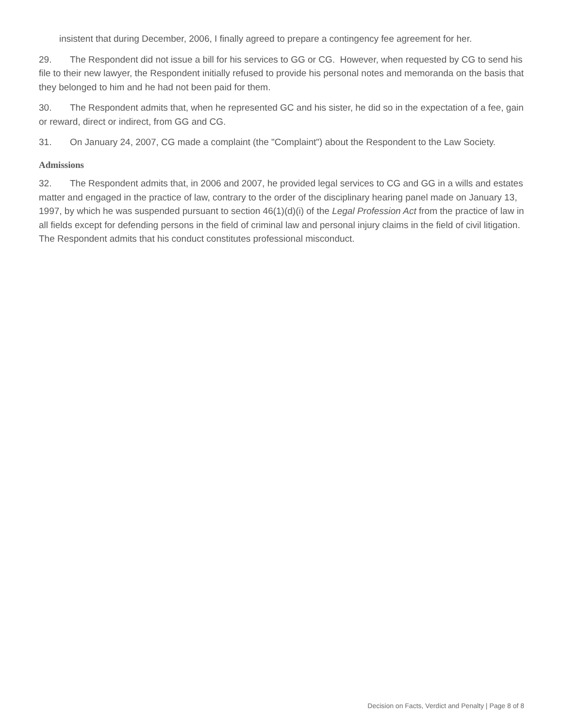insistent that during December, 2006, I finally agreed to prepare a contingency fee agreement for her.
29. The Respondent did not issue a bill for his services to GG or CG. However, when requested by CG to send his file to their new lawyer, the Respondent initially refused to provide his personal notes and memoranda on the basis that they belonged to him and he had not been paid for them.
30. The Respondent admits that, when he represented GC and his sister, he did so in the expectation of a fee, gain or reward, direct or indirect, from GG and CG.
31. On January 24, 2007, CG made a complaint (the "Complaint") about the Respondent to the Law Society.
Admissions
32. The Respondent admits that, in 2006 and 2007, he provided legal services to CG and GG in a wills and estates matter and engaged in the practice of law, contrary to the order of the disciplinary hearing panel made on January 13, 1997, by which he was suspended pursuant to section 46(1)(d)(i) of the Legal Profession Act from the practice of law in all fields except for defending persons in the field of criminal law and personal injury claims in the field of civil litigation. The Respondent admits that his conduct constitutes professional misconduct.
Decision on Facts, Verdict and Penalty | Page 8 of 8